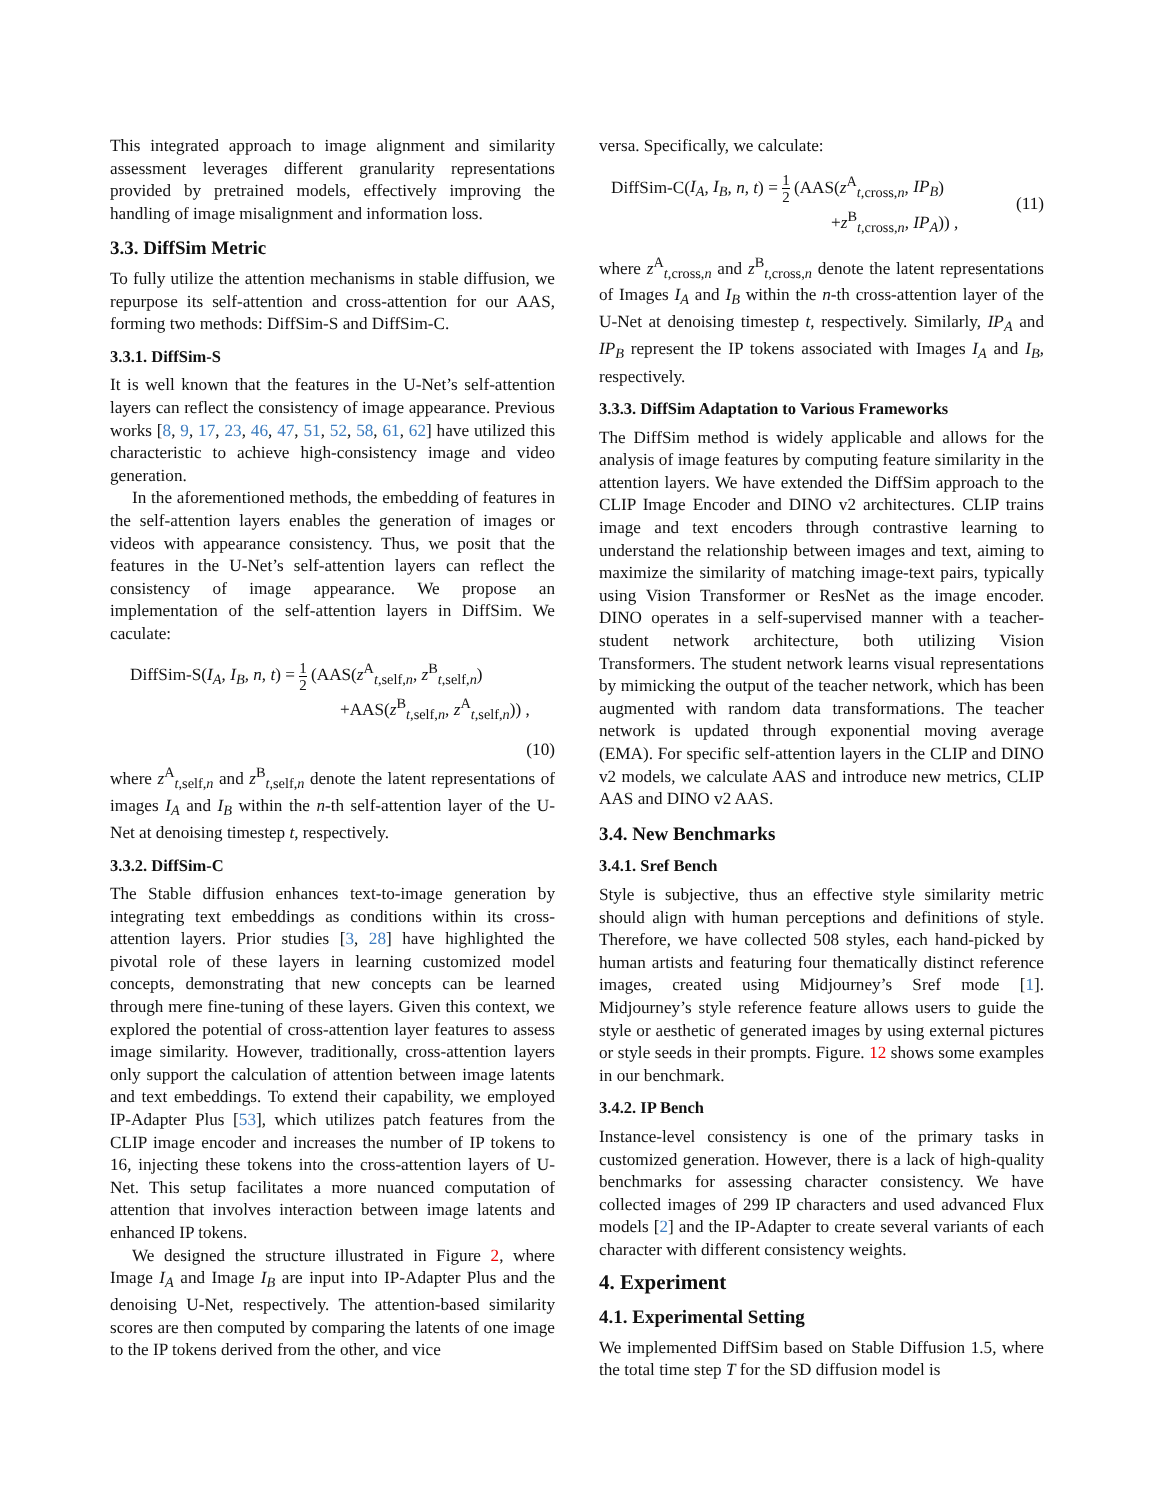This integrated approach to image alignment and similarity assessment leverages different granularity representations provided by pretrained models, effectively improving the handling of image misalignment and information loss.
3.3. DiffSim Metric
To fully utilize the attention mechanisms in stable diffusion, we repurpose its self-attention and cross-attention for our AAS, forming two methods: DiffSim-S and DiffSim-C.
3.3.1. DiffSim-S
It is well known that the features in the U-Net’s self-attention layers can reflect the consistency of image appearance. Previous works [8, 9, 17, 23, 46, 47, 51, 52, 58, 61, 62] have utilized this characteristic to achieve high-consistency image and video generation.
In the aforementioned methods, the embedding of features in the self-attention layers enables the generation of images or videos with appearance consistency. Thus, we posit that the features in the U-Net’s self-attention layers can reflect the consistency of image appearance. We propose an implementation of the self-attention layers in DiffSim. We caculate:
DiffSim-S(I<sub>A</sub>, I<sub>B</sub>, n, t) = 1 2 (AAS(z<sup>A</sup><sub>t,self,n</sub>, z<sup>B</sup><sub>t,self,n</sub>)
+AAS(z<sup>B</sup><sub>t,self,n</sub>, z<sup>A</sup><sub>t,self,n</sub>)) ,
(10)
where z<sup>A</sup><sub>t,self,n</sub> and z<sup>B</sup><sub>t,self,n</sub> denote the latent representations of images I<sub>A</sub> and I<sub>B</sub> within the n-th self-attention layer of the U-Net at denoising timestep t, respectively.
3.3.2. DiffSim-C
The Stable diffusion enhances text-to-image generation by integrating text embeddings as conditions within its cross-attention layers. Prior studies [3, 28] have highlighted the pivotal role of these layers in learning customized model concepts, demonstrating that new concepts can be learned through mere fine-tuning of these layers. Given this context, we explored the potential of cross-attention layer features to assess image similarity. However, traditionally, cross-attention layers only support the calculation of attention between image latents and text embeddings. To extend their capability, we employed IP-Adapter Plus [53], which utilizes patch features from the CLIP image encoder and increases the number of IP tokens to 16, injecting these tokens into the cross-attention layers of U- Net. This setup facilitates a more nuanced computation of attention that involves interaction between image latents and enhanced IP tokens.
We designed the structure illustrated in Figure 2, where Image I<sub>A</sub> and Image I<sub>B</sub> are input into IP-Adapter Plus and the denoising U-Net, respectively. The attention-based similarity scores are then computed by comparing the latents of one image to the IP tokens derived from the other, and vice
versa. Specifically, we calculate:
DiffSim-C(I<sub>A</sub>, I<sub>B</sub>, n, t) = 1 2 (AAS(z<sup>A</sup><sub>t,cross,n</sub>, IP<sub>B</sub>)
+z<sup>B</sup><sub>t,cross,n</sub>, IP<sub>A</sub>)) ,
(11)
where z<sup>A</sup><sub>t,cross,n</sub> and z<sup>B</sup><sub>t,cross,n</sub> denote the latent representations of Images I<sub>A</sub> and I<sub>B</sub> within the n-th cross-attention layer of the U-Net at denoising timestep t, respectively. Similarly, IP<sub>A</sub> and IP<sub>B</sub> represent the IP tokens associated with Images I<sub>A</sub> and I<sub>B</sub>, respectively.
3.3.3. DiffSim Adaptation to Various Frameworks
The DiffSim method is widely applicable and allows for the analysis of image features by computing feature similarity in the attention layers. We have extended the DiffSim approach to the CLIP Image Encoder and DINO v2 architectures. CLIP trains image and text encoders through contrastive learning to understand the relationship between images and text, aiming to maximize the similarity of matching image-text pairs, typically using Vision Transformer or ResNet as the image encoder. DINO operates in a self-supervised manner with a teacher-student network architecture, both utilizing Vision Transformers. The student network learns visual representations by mimicking the output of the teacher network, which has been augmented with random data transformations. The teacher network is updated through exponential moving average (EMA). For specific self-attention layers in the CLIP and DINO v2 models, we calculate AAS and introduce new metrics, CLIP AAS and DINO v2 AAS.
3.4. New Benchmarks
3.4.1. Sref Bench
Style is subjective, thus an effective style similarity metric should align with human perceptions and definitions of style. Therefore, we have collected 508 styles, each hand-picked by human artists and featuring four thematically distinct reference images, created using Midjourney’s Sref mode [1]. Midjourney’s style reference feature allows users to guide the style or aesthetic of generated images by using external pictures or style seeds in their prompts. Figure. 12 shows some examples in our benchmark.
3.4.2. IP Bench
Instance-level consistency is one of the primary tasks in customized generation. However, there is a lack of high-quality benchmarks for assessing character consistency. We have collected images of 299 IP characters and used advanced Flux models [2] and the IP-Adapter to create several variants of each character with different consistency weights.
4. Experiment
4.1. Experimental Setting
We implemented DiffSim based on Stable Diffusion 1.5, where the total time step T for the SD diffusion model is